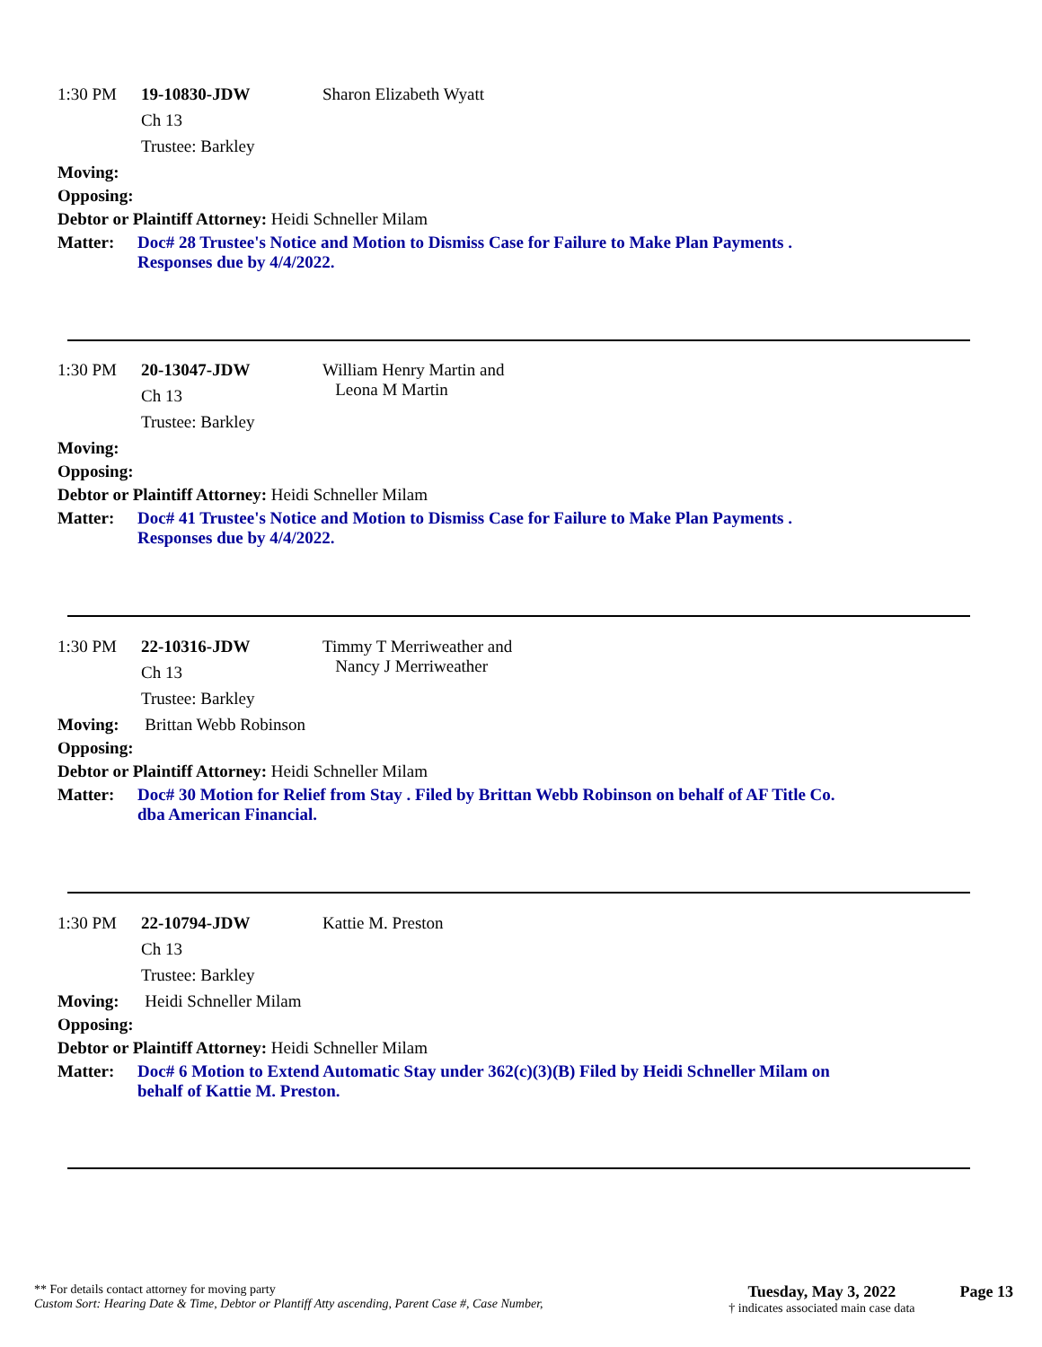1:30 PM 19-10830-JDW Sharon Elizabeth Wyatt
Ch 13
Trustee: Barkley
Moving:
Opposing:
Debtor or Plaintiff Attorney: Heidi Schneller Milam
Matter: Doc# 28 Trustee's Notice and Motion to Dismiss Case for Failure to Make Plan Payments .
Responses due by 4/4/2022.
1:30 PM 20-13047-JDW William Henry Martin and
Leona M Martin
Ch 13
Trustee: Barkley
Moving:
Opposing:
Debtor or Plaintiff Attorney: Heidi Schneller Milam
Matter: Doc# 41 Trustee's Notice and Motion to Dismiss Case for Failure to Make Plan Payments .
Responses due by 4/4/2022.
1:30 PM 22-10316-JDW Timmy T Merriweather and
Nancy J Merriweather
Ch 13
Trustee: Barkley
Moving: Brittan Webb Robinson
Opposing:
Debtor or Plaintiff Attorney: Heidi Schneller Milam
Matter: Doc# 30 Motion for Relief from Stay . Filed by Brittan Webb Robinson on behalf of AF Title Co.
dba American Financial.
1:30 PM 22-10794-JDW Kattie M. Preston
Ch 13
Trustee: Barkley
Moving: Heidi Schneller Milam
Opposing:
Debtor or Plaintiff Attorney: Heidi Schneller Milam
Matter: Doc# 6 Motion to Extend Automatic Stay under 362(c)(3)(B) Filed by Heidi Schneller Milam on
behalf of Kattie M. Preston.
** For details contact attorney for moving party
Custom Sort: Hearing Date & Time, Debtor or Plantiff Atty ascending, Parent Case #, Case Number,
Tuesday, May 3, 2022
† indicates associated main case data
Page 13